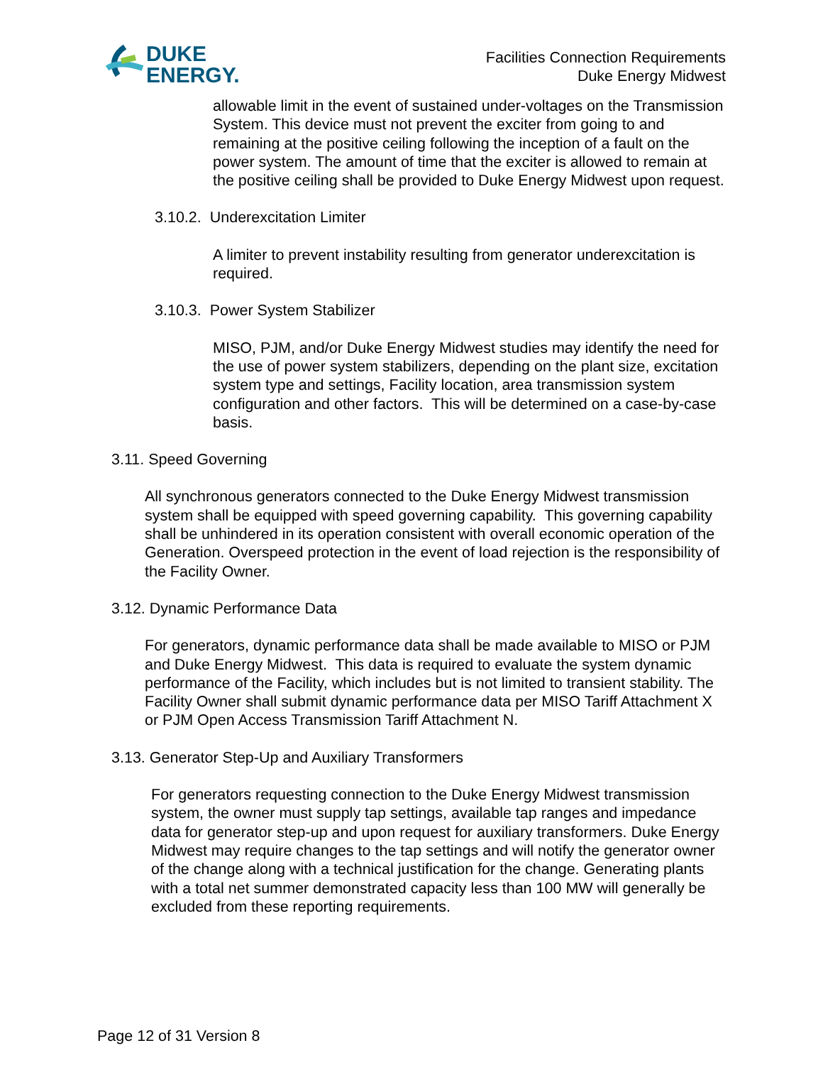DUKE
ENERGY.
Facilities Connection Requirements
Duke Energy Midwest
allowable limit in the event of sustained under-voltages on the Transmission System. This device must not prevent the exciter from going to and remaining at the positive ceiling following the inception of a fault on the power system. The amount of time that the exciter is allowed to remain at the positive ceiling shall be provided to Duke Energy Midwest upon request.
3.10.2. Underexcitation Limiter
A limiter to prevent instability resulting from generator underexcitation is required.
3.10.3. Power System Stabilizer
MISO, PJM, and/or Duke Energy Midwest studies may identify the need for the use of power system stabilizers, depending on the plant size, excitation system type and settings, Facility location, area transmission system configuration and other factors. This will be determined on a case-by-case basis.
3.11. Speed Governing
All synchronous generators connected to the Duke Energy Midwest transmission system shall be equipped with speed governing capability. This governing capability shall be unhindered in its operation consistent with overall economic operation of the Generation. Overspeed protection in the event of load rejection is the responsibility of the Facility Owner.
3.12. Dynamic Performance Data
For generators, dynamic performance data shall be made available to MISO or PJM and Duke Energy Midwest. This data is required to evaluate the system dynamic performance of the Facility, which includes but is not limited to transient stability. The Facility Owner shall submit dynamic performance data per MISO Tariff Attachment X or PJM Open Access Transmission Tariff Attachment N.
3.13. Generator Step-Up and Auxiliary Transformers
For generators requesting connection to the Duke Energy Midwest transmission system, the owner must supply tap settings, available tap ranges and impedance data for generator step-up and upon request for auxiliary transformers. Duke Energy Midwest may require changes to the tap settings and will notify the generator owner of the change along with a technical justification for the change. Generating plants with a total net summer demonstrated capacity less than 100 MW will generally be excluded from these reporting requirements.
Page 12 of 31 Version 8